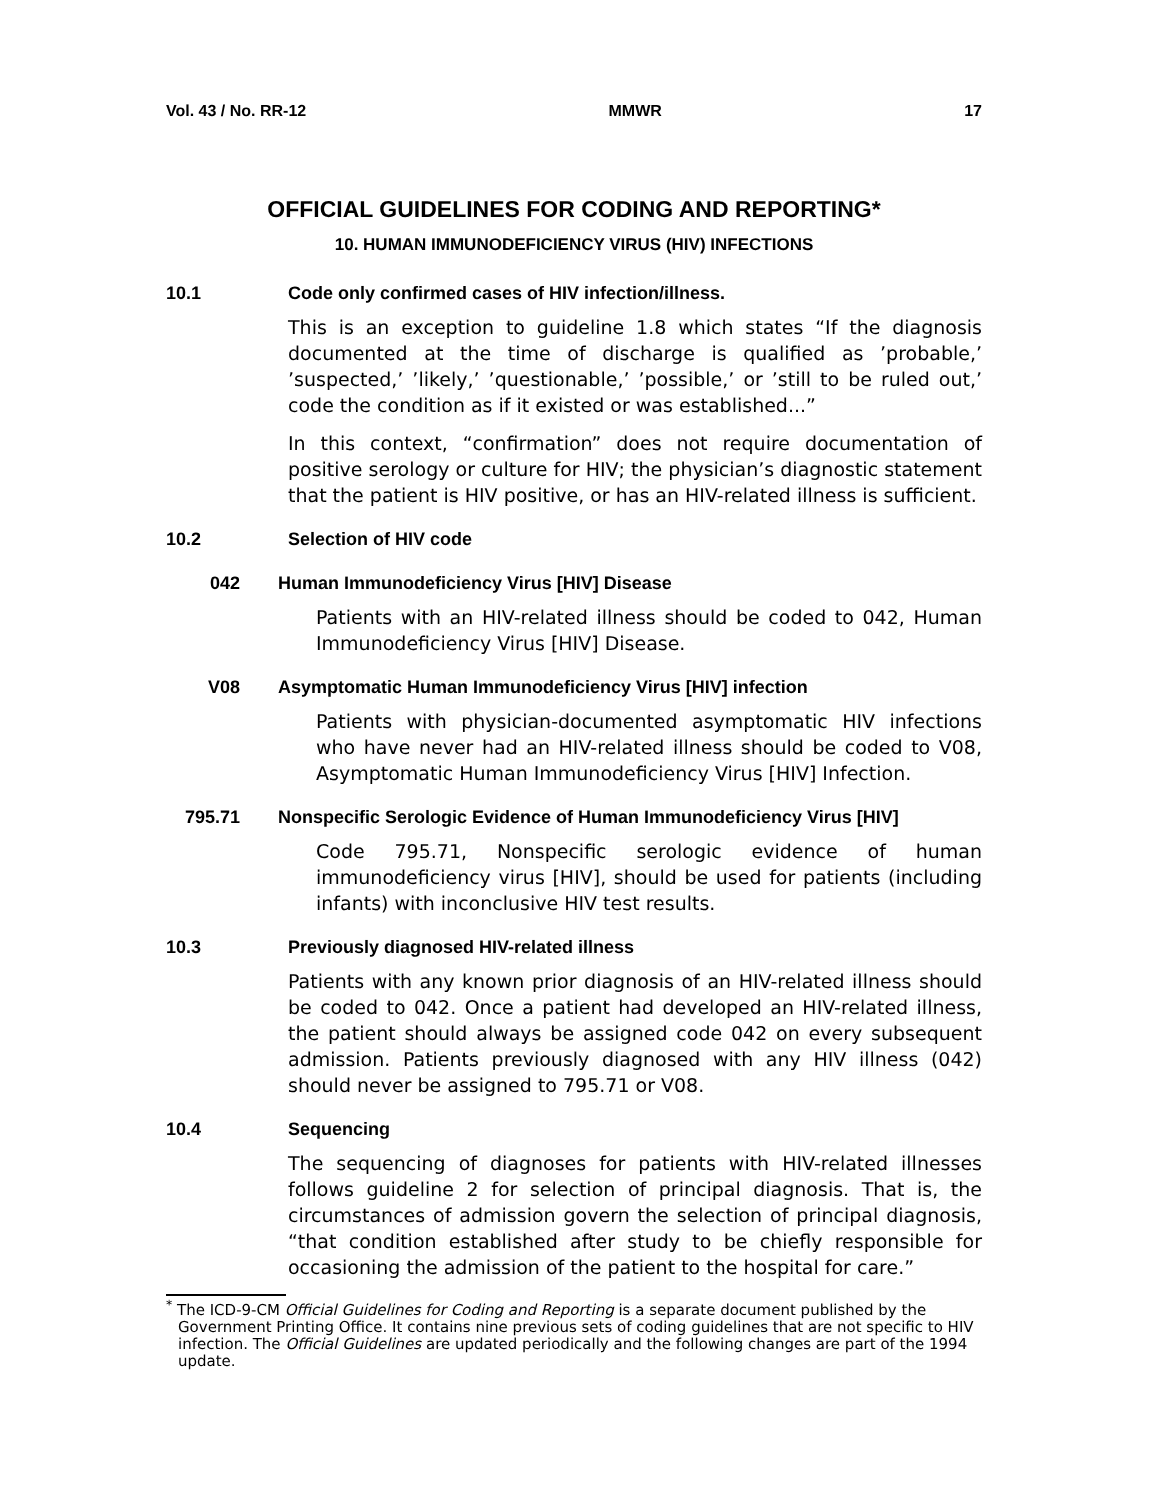Vol. 43 / No. RR-12 MMWR 17
OFFICIAL GUIDELINES FOR CODING AND REPORTING*
10. HUMAN IMMUNODEFICIENCY VIRUS (HIV) INFECTIONS
10.1 Code only confirmed cases of HIV infection/illness.
This is an exception to guideline 1.8 which states “If the diagnosis documented at the time of discharge is qualified as ’probable,’ ’suspected,’ ’likely,’ ’questionable,’ ’possible,’ or ’still to be ruled out,’ code the condition as if it existed or was established...”
In this context, “confirmation” does not require documentation of positive serology or culture for HIV; the physician’s diagnostic statement that the patient is HIV positive, or has an HIV-related illness is sufficient.
10.2 Selection of HIV code
042 Human Immunodeficiency Virus [HIV] Disease
Patients with an HIV-related illness should be coded to 042, Human Immunodeficiency Virus [HIV] Disease.
V08 Asymptomatic Human Immunodeficiency Virus [HIV] infection
Patients with physician-documented asymptomatic HIV infections who have never had an HIV-related illness should be coded to V08, Asymptomatic Human Immunodeficiency Virus [HIV] Infection.
795.71 Nonspecific Serologic Evidence of Human Immunodeficiency Virus [HIV]
Code 795.71, Nonspecific serologic evidence of human immunodeficiency virus [HIV], should be used for patients (including infants) with inconclusive HIV test results.
10.3 Previously diagnosed HIV-related illness
Patients with any known prior diagnosis of an HIV-related illness should be coded to 042. Once a patient had developed an HIV-related illness, the patient should always be assigned code 042 on every subsequent admission. Patients previously diagnosed with any HIV illness (042) should never be assigned to 795.71 or V08.
10.4 Sequencing
The sequencing of diagnoses for patients with HIV-related illnesses follows guideline 2 for selection of principal diagnosis. That is, the circumstances of admission govern the selection of principal diagnosis, “that condition established after study to be chiefly responsible for occasioning the admission of the patient to the hospital for care.”
<sup>*</sup> The ICD-9-CM Official Guidelines for Coding and Reporting is a separate document published by the Government Printing Office. It contains nine previous sets of coding guidelines that are not specific to HIV infection. The Official Guidelines are updated periodically and the following changes are part of the 1994 update.